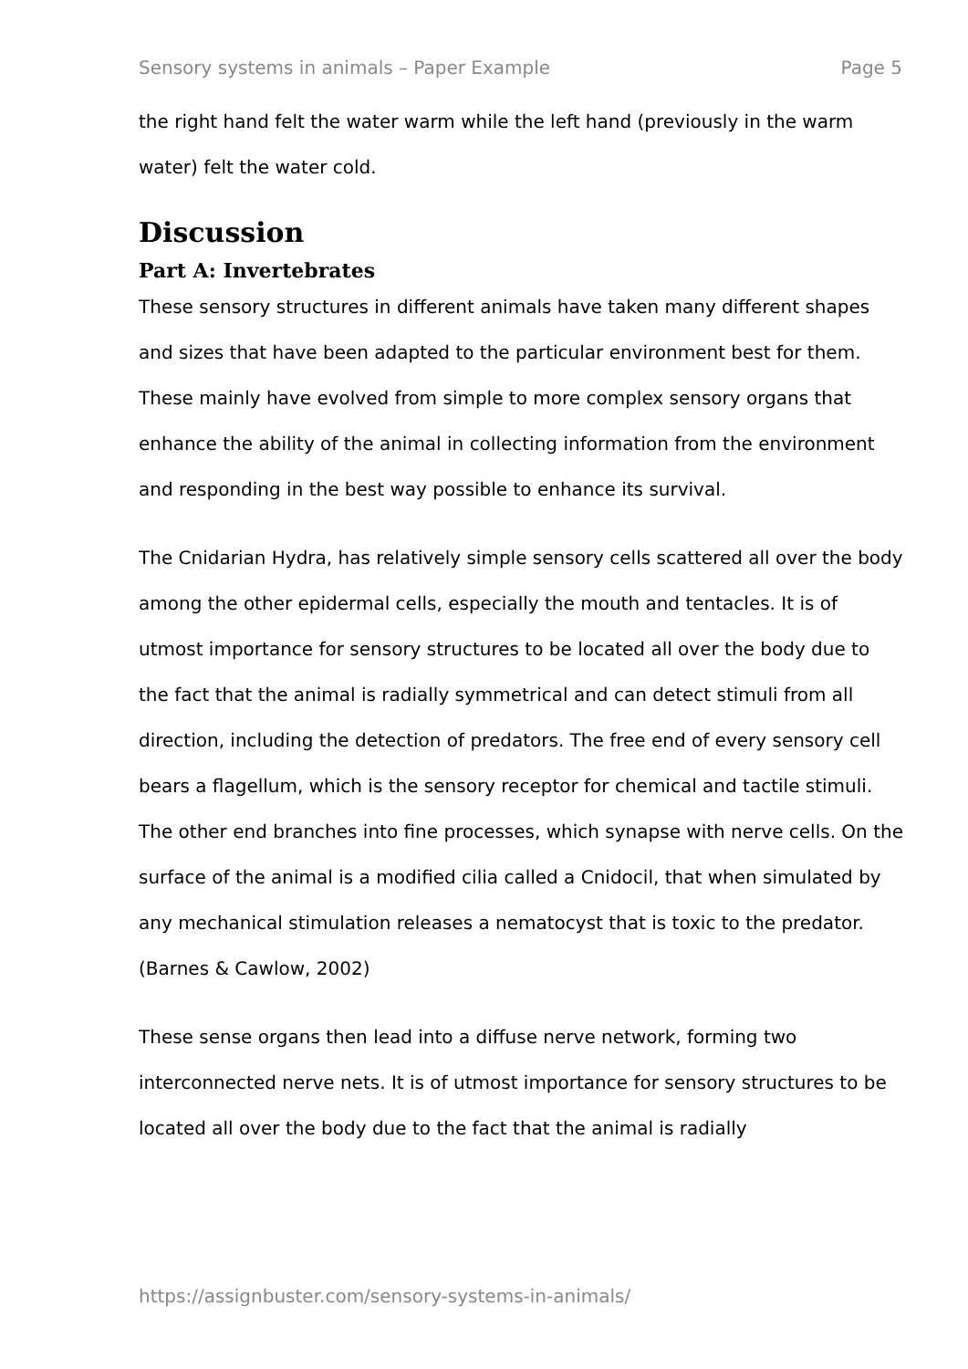Sensory systems in animals – Paper Example Page 5
the right hand felt the water warm while the left hand (previously in the warm water) felt the water cold.
Discussion
Part A: Invertebrates
These sensory structures in different animals have taken many different shapes and sizes that have been adapted to the particular environment best for them. These mainly have evolved from simple to more complex sensory organs that enhance the ability of the animal in collecting information from the environment and responding in the best way possible to enhance its survival.
The Cnidarian Hydra, has relatively simple sensory cells scattered all over the body among the other epidermal cells, especially the mouth and tentacles. It is of utmost importance for sensory structures to be located all over the body due to the fact that the animal is radially symmetrical and can detect stimuli from all direction, including the detection of predators. The free end of every sensory cell bears a flagellum, which is the sensory receptor for chemical and tactile stimuli. The other end branches into fine processes, which synapse with nerve cells. On the surface of the animal is a modified cilia called a Cnidocil, that when simulated by any mechanical stimulation releases a nematocyst that is toxic to the predator. (Barnes & Cawlow, 2002)
These sense organs then lead into a diffuse nerve network, forming two interconnected nerve nets. It is of utmost importance for sensory structures to be located all over the body due to the fact that the animal is radially
https://assignbuster.com/sensory-systems-in-animals/